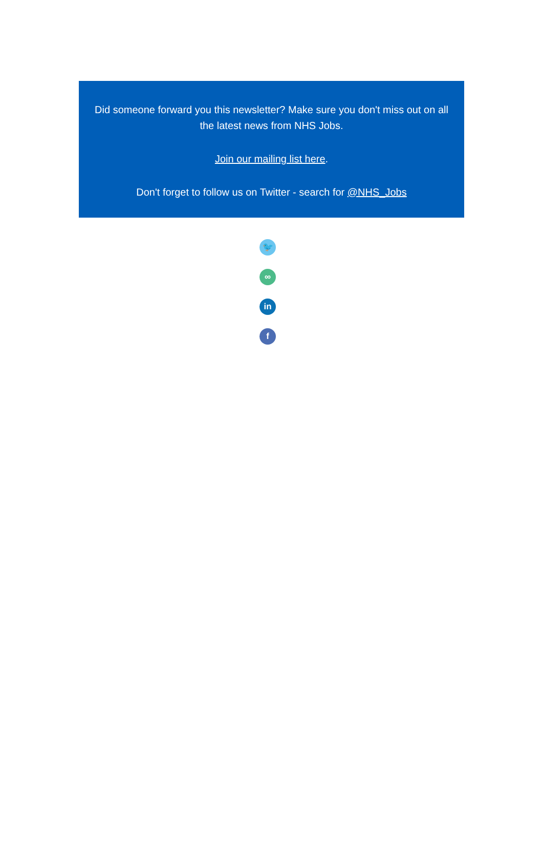Did someone forward you this newsletter? Make sure you don't miss out on all the latest news from NHS Jobs.
Join our mailing list here.
Don't forget to follow us on Twitter - search for @NHS_Jobs
🐦
∞
in
f